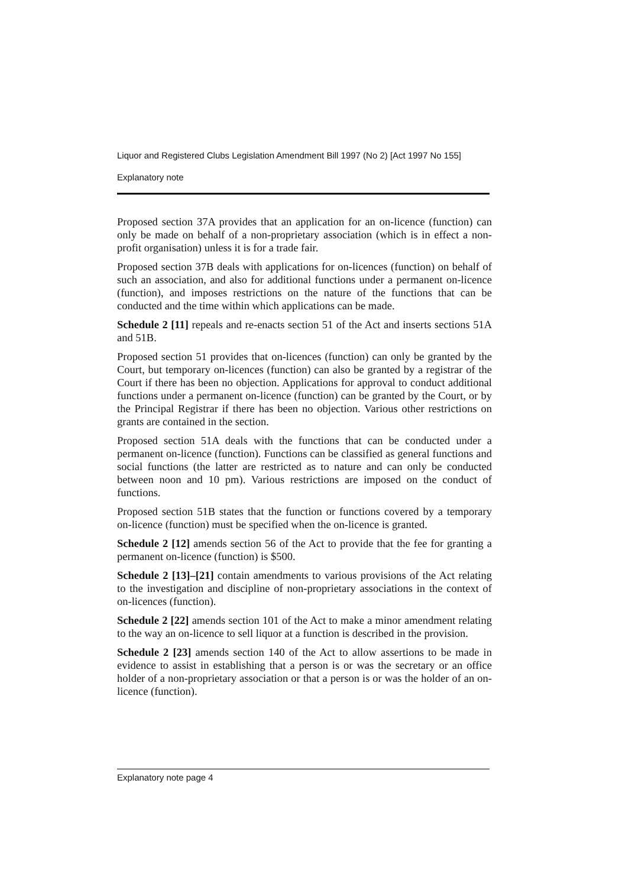Liquor and Registered Clubs Legislation Amendment Bill 1997 (No 2) [Act 1997 No 155]
Explanatory note
Proposed section 37A provides that an application for an on-licence (function) can only be made on behalf of a non-proprietary association (which is in effect a non-profit organisation) unless it is for a trade fair.
Proposed section 37B deals with applications for on-licences (function) on behalf of such an association, and also for additional functions under a permanent on-licence (function), and imposes restrictions on the nature of the functions that can be conducted and the time within which applications can be made.
Schedule 2 [11] repeals and re-enacts section 51 of the Act and inserts sections 51A and 51B.
Proposed section 51 provides that on-licences (function) can only be granted by the Court, but temporary on-licences (function) can also be granted by a registrar of the Court if there has been no objection. Applications for approval to conduct additional functions under a permanent on-licence (function) can be granted by the Court, or by the Principal Registrar if there has been no objection. Various other restrictions on grants are contained in the section.
Proposed section 51A deals with the functions that can be conducted under a permanent on-licence (function). Functions can be classified as general functions and social functions (the latter are restricted as to nature and can only be conducted between noon and 10 pm). Various restrictions are imposed on the conduct of functions.
Proposed section 51B states that the function or functions covered by a temporary on-licence (function) must be specified when the on-licence is granted.
Schedule 2 [12] amends section 56 of the Act to provide that the fee for granting a permanent on-licence (function) is $500.
Schedule 2 [13]–[21] contain amendments to various provisions of the Act relating to the investigation and discipline of non-proprietary associations in the context of on-licences (function).
Schedule 2 [22] amends section 101 of the Act to make a minor amendment relating to the way an on-licence to sell liquor at a function is described in the provision.
Schedule 2 [23] amends section 140 of the Act to allow assertions to be made in evidence to assist in establishing that a person is or was the secretary or an office holder of a non-proprietary association or that a person is or was the holder of an on-licence (function).
Explanatory note page 4